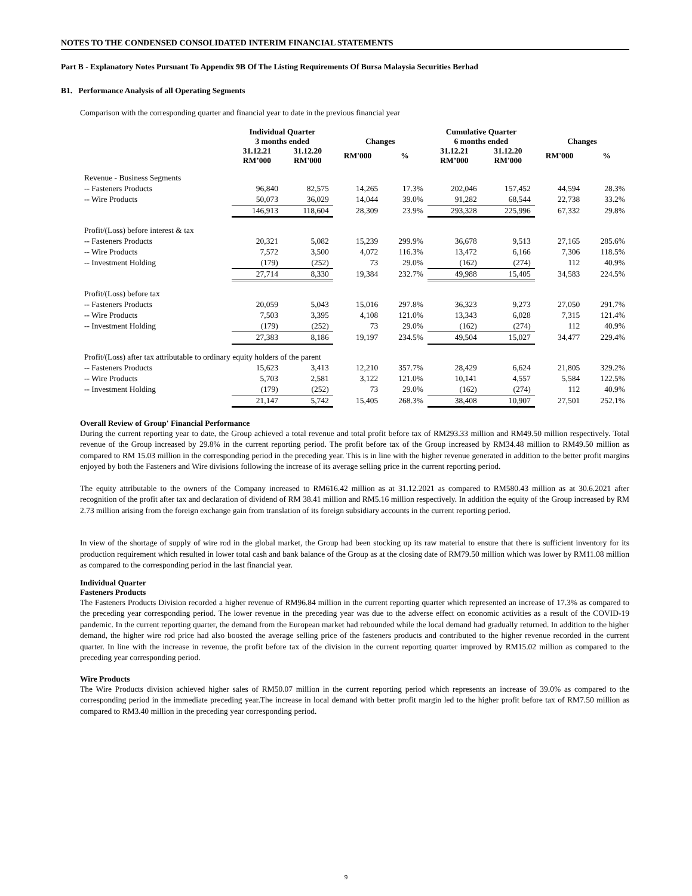NOTES TO THE CONDENSED CONSOLIDATED INTERIM FINANCIAL STATEMENTS
Part B - Explanatory Notes Pursuant To Appendix 9B Of The Listing Requirements Of Bursa Malaysia Securities Berhad
B1. Performance Analysis of all Operating Segments
Comparison with the corresponding quarter and financial year to date in the previous financial year
| | Individual Quarter 3 months ended | | Changes | | Cumulative Quarter 6 months ended | | Changes | |
| --- | --- | --- | --- | --- | --- | --- | --- | --- |
| | 31.12.21 RM’000 | 31.12.20 RM'000 | RM'000 | % | 31.12.21 RM’000 | 31.12.20 RM'000 | RM'000 | % |
| Revenue - Business Segments | | | | | | | | |
| -- Fasteners Products | 96,840 | 82,575 | 14,265 | 17.3% | 202,046 | 157,452 | 44,594 | 28.3% |
| -- Wire Products | 50,073 | 36,029 | 14,044 | 39.0% | 91,282 | 68,544 | 22,738 | 33.2% |
| | 146,913 | 118,604 | 28,309 | 23.9% | 293,328 | 225,996 | 67,332 | 29.8% |
| Profit/(Loss) before interest & tax | | | | | | | | |
| -- Fasteners Products | 20,321 | 5,082 | 15,239 | 299.9% | 36,678 | 9,513 | 27,165 | 285.6% |
| -- Wire Products | 7,572 | 3,500 | 4,072 | 116.3% | 13,472 | 6,166 | 7,306 | 118.5% |
| -- Investment Holding | (179) | (252) | 73 | 29.0% | (162) | (274) | 112 | 40.9% |
| | 27,714 | 8,330 | 19,384 | 232.7% | 49,988 | 15,405 | 34,583 | 224.5% |
| Profit/(Loss) before tax | | | | | | | | |
| -- Fasteners Products | 20,059 | 5,043 | 15,016 | 297.8% | 36,323 | 9,273 | 27,050 | 291.7% |
| -- Wire Products | 7,503 | 3,395 | 4,108 | 121.0% | 13,343 | 6,028 | 7,315 | 121.4% |
| -- Investment Holding | (179) | (252) | 73 | 29.0% | (162) | (274) | 112 | 40.9% |
| | 27,383 | 8,186 | 19,197 | 234.5% | 49,504 | 15,027 | 34,477 | 229.4% |
| Profit/(Loss) after tax attributable to ordinary equity holders of the parent | | | | | | | | |
| -- Fasteners Products | 15,623 | 3,413 | 12,210 | 357.7% | 28,429 | 6,624 | 21,805 | 329.2% |
| -- Wire Products | 5,703 | 2,581 | 3,122 | 121.0% | 10,141 | 4,557 | 5,584 | 122.5% |
| -- Investment Holding | (179) | (252) | 73 | 29.0% | (162) | (274) | 112 | 40.9% |
| | 21,147 | 5,742 | 15,405 | 268.3% | 38,408 | 10,907 | 27,501 | 252.1% |
Overall Review of Group' Financial Performance
During the current reporting year to date, the Group achieved a total revenue and total profit before tax of RM293.33 million and RM49.50 million respectively. Total revenue of the Group increased by 29.8% in the current reporting period. The profit before tax of the Group increased by RM34.48 million to RM49.50 million as compared to RM 15.03 million in the corresponding period in the preceding year. This is in line with the higher revenue generated in addition to the better profit margins enjoyed by both the Fasteners and Wire divisions following the increase of its average selling price in the current reporting period.
The equity attributable to the owners of the Company increased to RM616.42 million as at 31.12.2021 as compared to RM580.43 million as at 30.6.2021 after recognition of the profit after tax and declaration of dividend of RM 38.41 million and RM5.16 million respectively. In addition the equity of the Group increased by RM 2.73 million arising from the foreign exchange gain from translation of its foreign subsidiary accounts in the current reporting period.
In view of the shortage of supply of wire rod in the global market, the Group had been stocking up its raw material to ensure that there is sufficient inventory for its production requirement which resulted in lower total cash and bank balance of the Group as at the closing date of RM79.50 million which was lower by RM11.08 million as compared to the corresponding period in the last financial year.
Individual Quarter
Fasteners Products
The Fasteners Products Division recorded a higher revenue of RM96.84 million in the current reporting quarter which represented an increase of 17.3% as compared to the preceding year corresponding period. The lower revenue in the preceding year was due to the adverse effect on economic activities as a result of the COVID-19 pandemic. In the current reporting quarter, the demand from the European market had rebounded while the local demand had gradually returned. In addition to the higher demand, the higher wire rod price had also boosted the average selling price of the fasteners products and contributed to the higher revenue recorded in the current quarter. In line with the increase in revenue, the profit before tax of the division in the current reporting quarter improved by RM15.02 million as compared to the preceding year corresponding period.
Wire Products
The Wire Products division achieved higher sales of RM50.07 million in the current reporting period which represents an increase of 39.0% as compared to the corresponding period in the immediate preceding year.The increase in local demand with better profit margin led to the higher profit before tax of RM7.50 million as compared to RM3.40 million in the preceding year corresponding period.
9